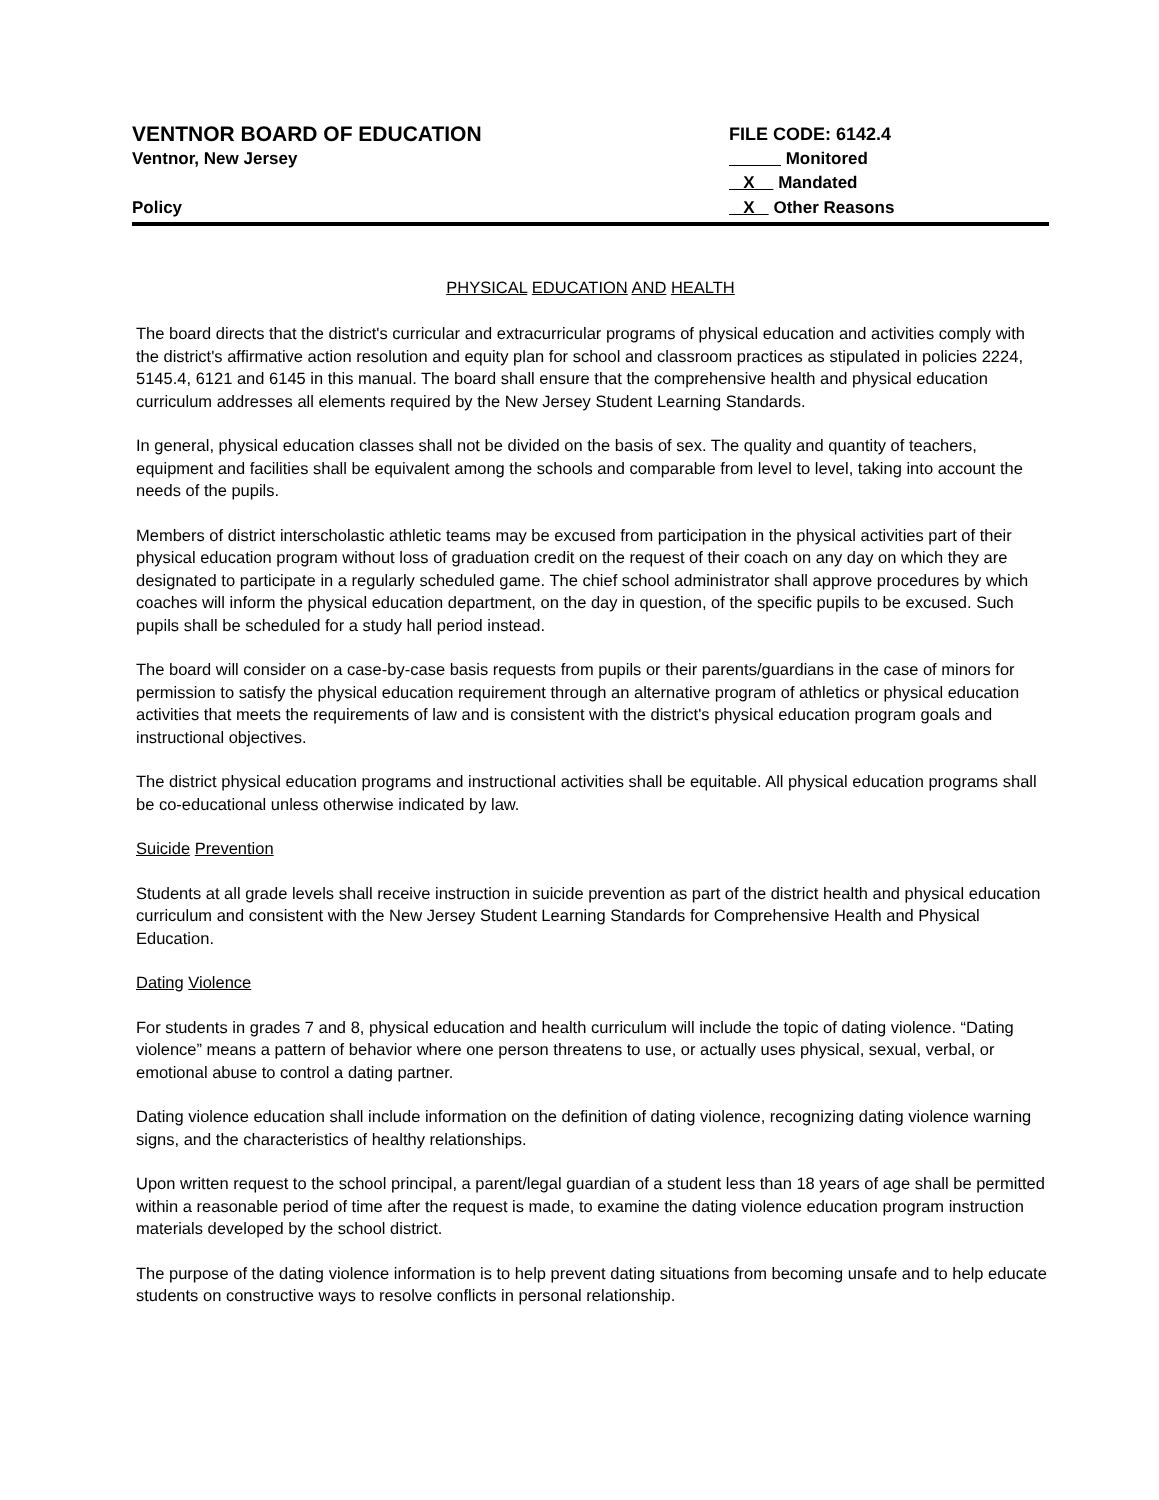VENTNOR BOARD OF EDUCATION
Ventnor, New Jersey
Policy
FILE CODE: 6142.4
Monitored
X Mandated
X Other Reasons
PHYSICAL EDUCATION AND HEALTH
The board directs that the district's curricular and extracurricular programs of physical education and activities comply with the district's affirmative action resolution and equity plan for school and classroom practices as stipulated in policies 2224, 5145.4, 6121 and 6145 in this manual. The board shall ensure that the comprehensive health and physical education curriculum addresses all elements required by the New Jersey Student Learning Standards.
In general, physical education classes shall not be divided on the basis of sex. The quality and quantity of teachers, equipment and facilities shall be equivalent among the schools and comparable from level to level, taking into account the needs of the pupils.
Members of district interscholastic athletic teams may be excused from participation in the physical activities part of their physical education program without loss of graduation credit on the request of their coach on any day on which they are designated to participate in a regularly scheduled game. The chief school administrator shall approve procedures by which coaches will inform the physical education department, on the day in question, of the specific pupils to be excused. Such pupils shall be scheduled for a study hall period instead.
The board will consider on a case-by-case basis requests from pupils or their parents/guardians in the case of minors for permission to satisfy the physical education requirement through an alternative program of athletics or physical education activities that meets the requirements of law and is consistent with the district's physical education program goals and instructional objectives.
The district physical education programs and instructional activities shall be equitable. All physical education programs shall be co-educational unless otherwise indicated by law.
Suicide Prevention
Students at all grade levels shall receive instruction in suicide prevention as part of the district health and physical education curriculum and consistent with the New Jersey Student Learning Standards for Comprehensive Health and Physical Education.
Dating Violence
For students in grades 7 and 8, physical education and health curriculum will include the topic of dating violence. “Dating violence” means a pattern of behavior where one person threatens to use, or actually uses physical, sexual, verbal, or emotional abuse to control a dating partner.
Dating violence education shall include information on the definition of dating violence, recognizing dating violence warning signs, and the characteristics of healthy relationships.
Upon written request to the school principal, a parent/legal guardian of a student less than 18 years of age shall be permitted within a reasonable period of time after the request is made, to examine the dating violence education program instruction materials developed by the school district.
The purpose of the dating violence information is to help prevent dating situations from becoming unsafe and to help educate students on constructive ways to resolve conflicts in personal relationship.